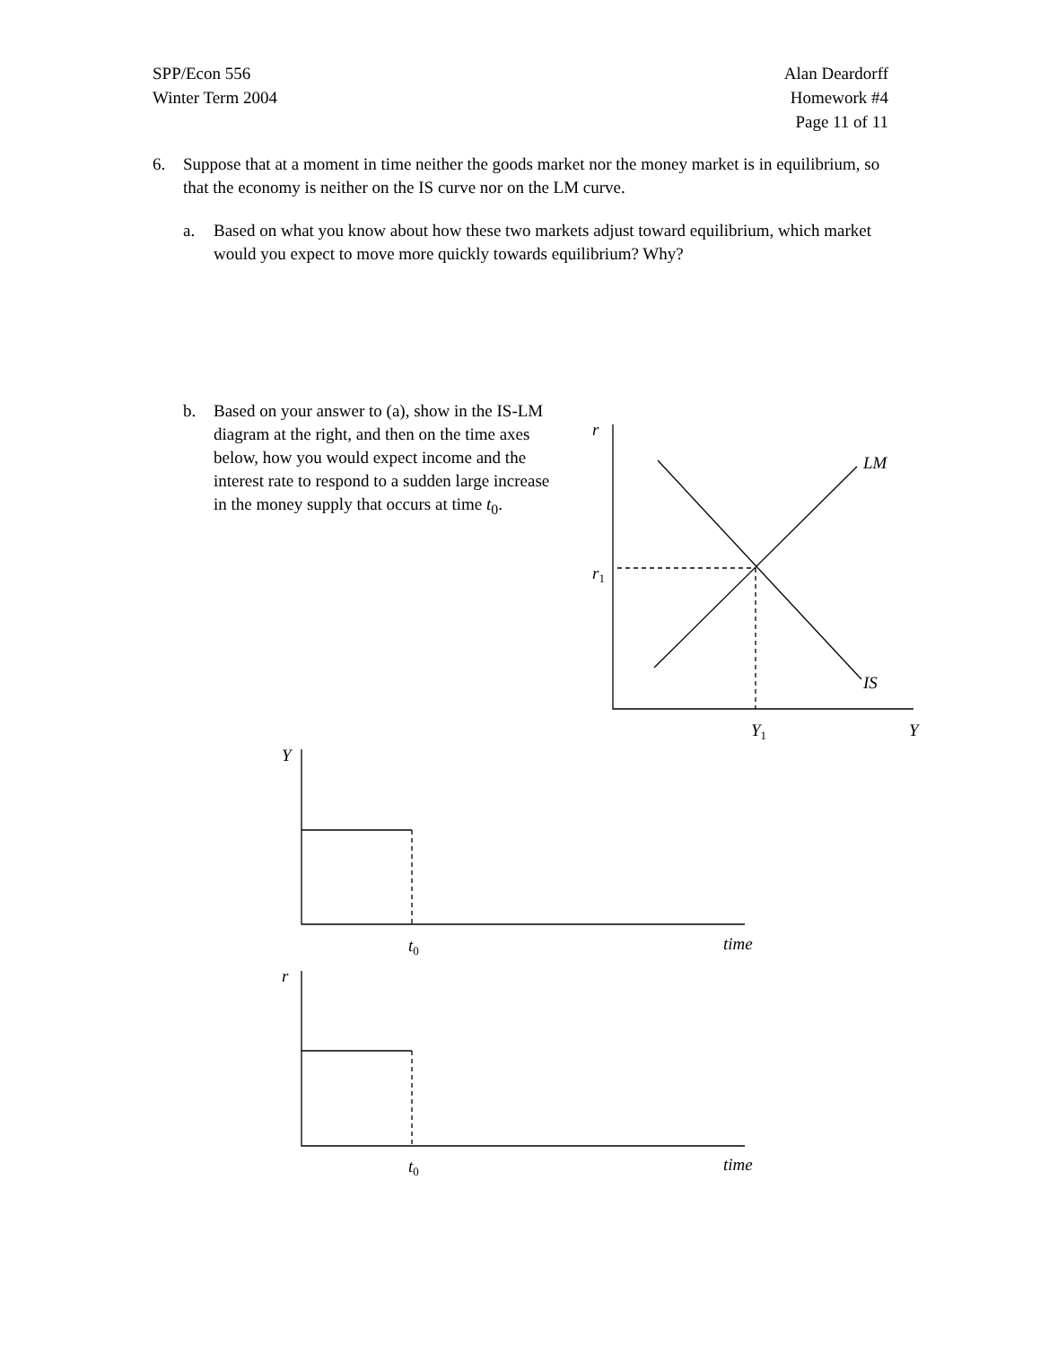SPP/Econ 556
Winter Term 2004
Alan Deardorff
Homework #4
Page 11 of 11
6. Suppose that at a moment in time neither the goods market nor the money market is in equilibrium, so that the economy is neither on the IS curve nor on the LM curve.
a. Based on what you know about how these two markets adjust toward equilibrium, which market would you expect to move more quickly towards equilibrium? Why?
b. Based on your answer to (a), show in the IS-LM diagram at the right, and then on the time axes below, how you would expect income and the interest rate to respond to a sudden large increase in the money supply that occurs at time t<sub>0</sub>.
r
LM
IS
r1
Y1
Y
Y
t0
time
r
t0
time